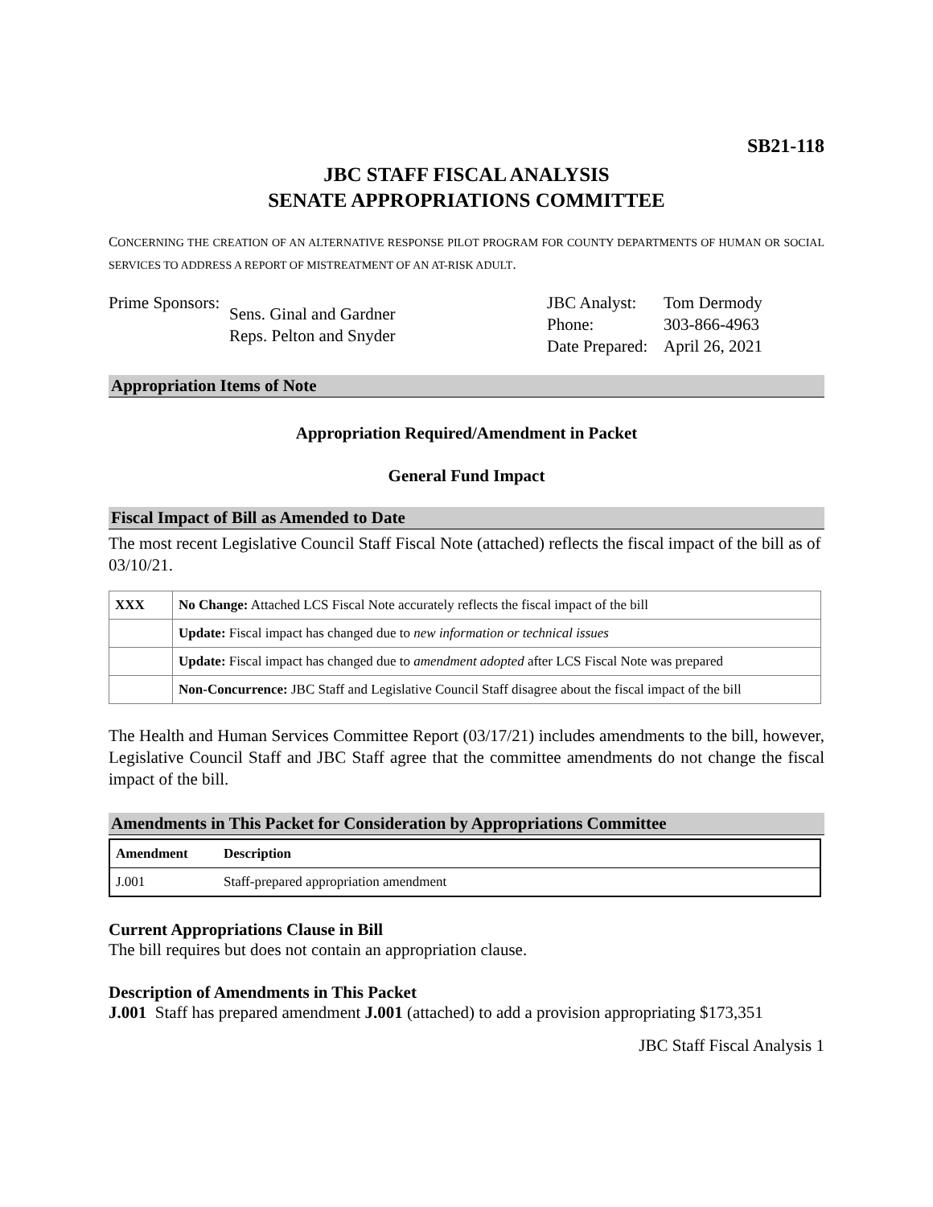SB21-118
JBC STAFF FISCAL ANALYSIS
SENATE APPROPRIATIONS COMMITTEE
CONCERNING THE CREATION OF AN ALTERNATIVE RESPONSE PILOT PROGRAM FOR COUNTY DEPARTMENTS OF HUMAN OR SOCIAL SERVICES TO ADDRESS A REPORT OF MISTREATMENT OF AN AT-RISK ADULT.
| Prime Sponsors: | Sens. Ginal and Gardner Reps. Pelton and Snyder |
| JBC Analyst: | Tom Dermody |
| Phone: | 303-866-4963 |
| Date Prepared: | April 26, 2021 |
Appropriation Items of Note
Appropriation Required/Amendment in Packet
General Fund Impact
Fiscal Impact of Bill as Amended to Date
The most recent Legislative Council Staff Fiscal Note (attached) reflects the fiscal impact of the bill as of 03/10/21.
| XXX | No Change: Attached LCS Fiscal Note accurately reflects the fiscal impact of the bill |
| | Update: Fiscal impact has changed due to new information or technical issues |
| | Update: Fiscal impact has changed due to amendment adopted after LCS Fiscal Note was prepared |
| | Non-Concurrence: JBC Staff and Legislative Council Staff disagree about the fiscal impact of the bill |
The Health and Human Services Committee Report (03/17/21) includes amendments to the bill, however, Legislative Council Staff and JBC Staff agree that the committee amendments do not change the fiscal impact of the bill.
Amendments in This Packet for Consideration by Appropriations Committee
| Amendment | Description |
| --- | --- |
| J.001 | Staff-prepared appropriation amendment |
Current Appropriations Clause in Bill
The bill requires but does not contain an appropriation clause.
Description of Amendments in This Packet
J.001 Staff has prepared amendment J.001 (attached) to add a provision appropriating $173,351
JBC Staff Fiscal Analysis 1